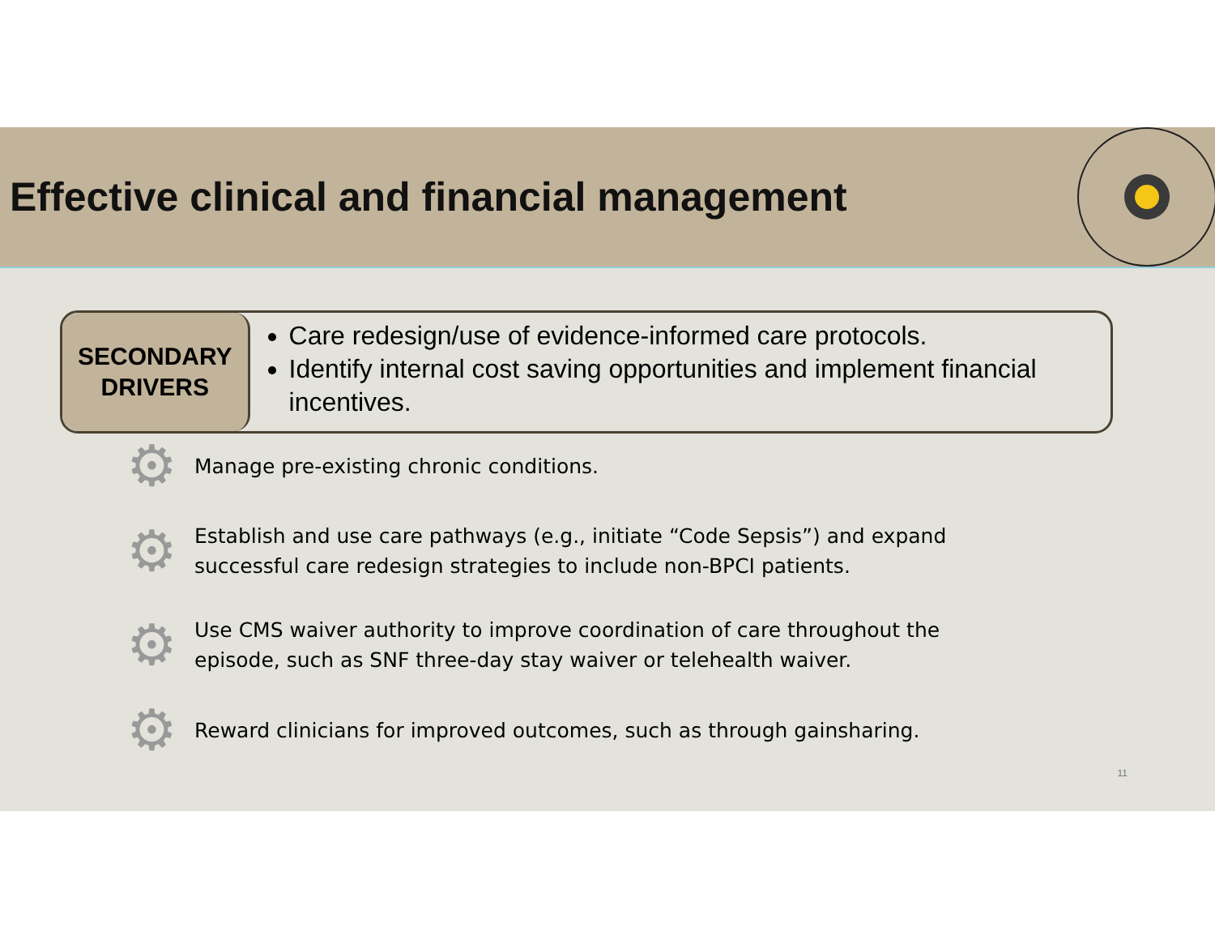Effective clinical and financial management
SECONDARY
DRIVERS
Care redesign/use of evidence-informed care protocols.
Identify internal cost saving opportunities and implement financial incentives.
⚙
Manage pre-existing chronic conditions.
⚙
Establish and use care pathways (e.g., initiate “Code Sepsis”) and expand
successful care redesign strategies to include non-BPCI patients.
⚙
Use CMS waiver authority to improve coordination of care throughout the
episode, such as SNF three-day stay waiver or telehealth waiver.
⚙
Reward clinicians for improved outcomes, such as through gainsharing.
11